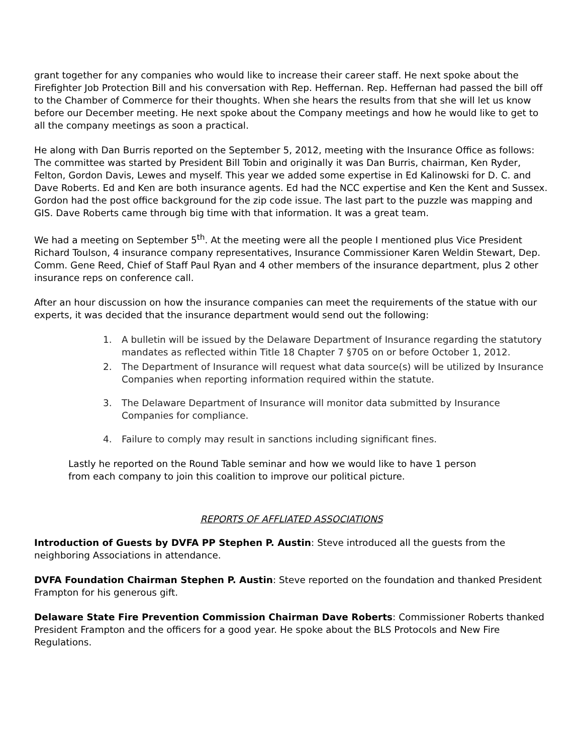grant together for any companies who would like to increase their career staff. He next spoke about the Firefighter Job Protection Bill and his conversation with Rep. Heffernan. Rep. Heffernan had passed the bill off to the Chamber of Commerce for their thoughts. When she hears the results from that she will let us know before our December meeting. He next spoke about the Company meetings and how he would like to get to all the company meetings as soon a practical.
He along with Dan Burris reported on the September 5, 2012, meeting with the Insurance Office as follows: The committee was started by President Bill Tobin and originally it was Dan Burris, chairman, Ken Ryder, Felton, Gordon Davis, Lewes and myself. This year we added some expertise in Ed Kalinowski for D. C. and Dave Roberts. Ed and Ken are both insurance agents. Ed had the NCC expertise and Ken the Kent and Sussex. Gordon had the post office background for the zip code issue. The last part to the puzzle was mapping and GIS. Dave Roberts came through big time with that information. It was a great team.
We had a meeting on September 5<sup>th</sup>. At the meeting were all the people I mentioned plus Vice President Richard Toulson, 4 insurance company representatives, Insurance Commissioner Karen Weldin Stewart, Dep. Comm. Gene Reed, Chief of Staff Paul Ryan and 4 other members of the insurance department, plus 2 other insurance reps on conference call.
After an hour discussion on how the insurance companies can meet the requirements of the statue with our experts, it was decided that the insurance department would send out the following:
1. A bulletin will be issued by the Delaware Department of Insurance regarding the statutory mandates as reflected within Title 18 Chapter 7 §705 on or before October 1, 2012.
2. The Department of Insurance will request what data source(s) will be utilized by Insurance Companies when reporting information required within the statute.
3. The Delaware Department of Insurance will monitor data submitted by Insurance Companies for compliance.
4. Failure to comply may result in sanctions including significant fines.
Lastly he reported on the Round Table seminar and how we would like to have 1 person from each company to join this coalition to improve our political picture.
REPORTS OF AFFLIATED ASSOCIATIONS
Introduction of Guests by DVFA PP Stephen P. Austin: Steve introduced all the guests from the neighboring Associations in attendance.
DVFA Foundation Chairman Stephen P. Austin: Steve reported on the foundation and thanked President Frampton for his generous gift.
Delaware State Fire Prevention Commission Chairman Dave Roberts: Commissioner Roberts thanked President Frampton and the officers for a good year. He spoke about the BLS Protocols and New Fire Regulations.